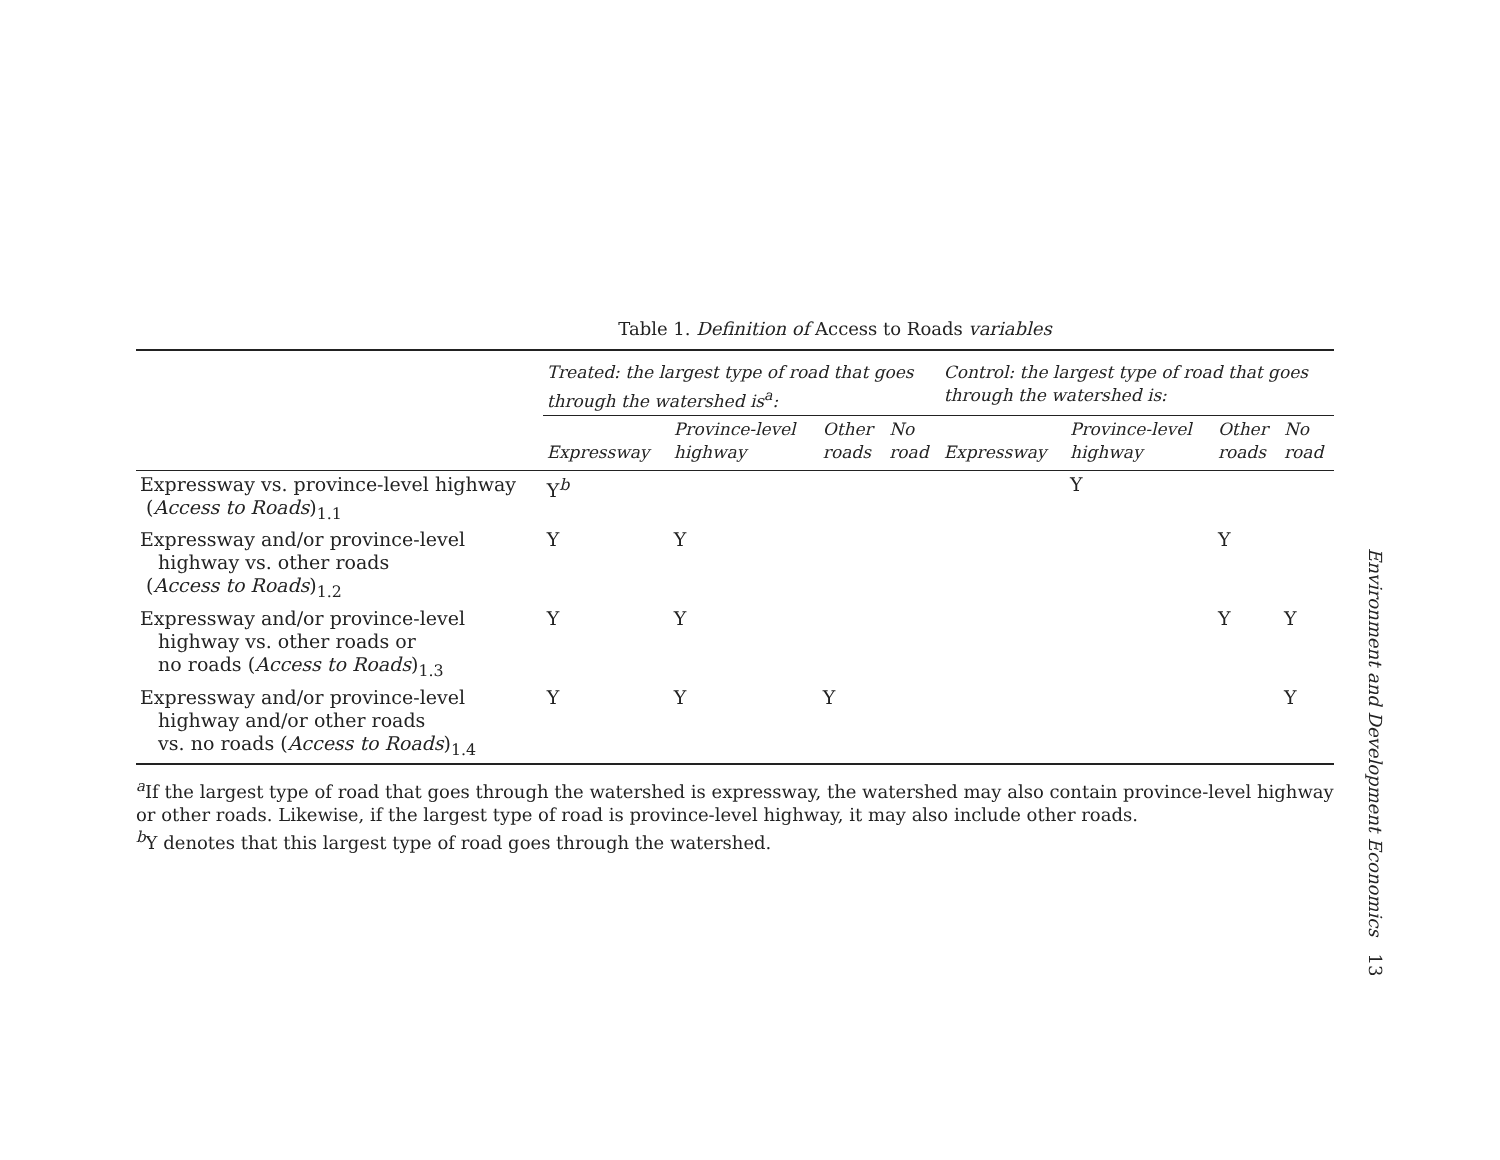Table 1. Definition of Access to Roads variables
| | Treated: the largest type of road that goes through the watershed is<sup>a</sup>: | | | | Control: the largest type of road that goes through the watershed is: | | | |
| --- | --- | --- | --- | --- | --- | --- | --- | --- |
| | Expressway | Province-level highway | Other roads | No road | Expressway | Province-level highway | Other roads | No road |
| Expressway vs. province-level highway ( Access to Roads )<sub>1.1</sub> | Y<sup>b</sup> | | | | | Y | | |
| Expressway and/or province-level highway vs. other roads ( Access to Roads )<sub>1.2</sub> | Y | Y | | | | | Y | |
| Expressway and/or province-level highway vs. other roads or no roads ( Access to Roads )<sub>1.3</sub> | Y | Y | | | | | Y | Y |
| Expressway and/or province-level highway and/or other roads vs. no roads ( Access to Roads )<sub>1.4</sub> | Y | Y | Y | | | | | Y |
<sup>a</sup> If the largest type of road that goes through the watershed is expressway, the watershed may also contain province-level highway or other roads. Likewise, if the largest type of road is province-level highway, it may also include other roads.
<sup>b</sup> Y denotes that this largest type of road goes through the watershed.
Environment and Development Economics 13